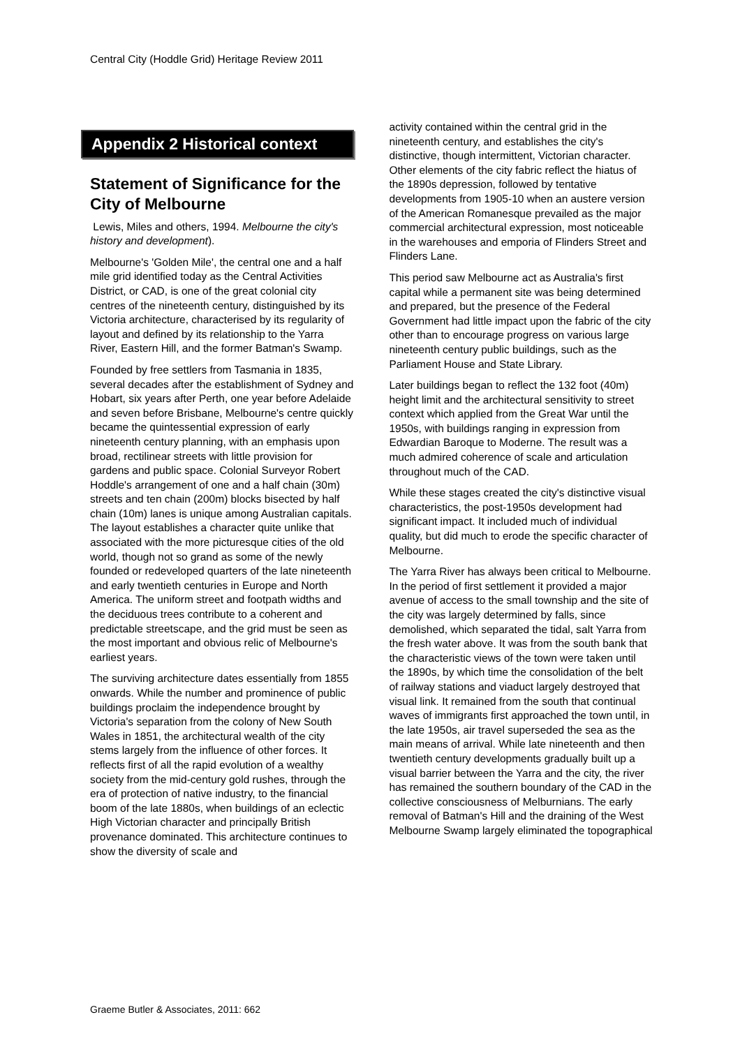Central City (Hoddle Grid) Heritage Review 2011
Appendix 2 Historical context
Statement of Significance for the City of Melbourne
Lewis, Miles and others, 1994. Melbourne the city's history and development).
Melbourne's 'Golden Mile', the central one and a half mile grid identified today as the Central Activities District, or CAD, is one of the great colonial city centres of the nineteenth century, distinguished by its Victoria architecture, characterised by its regularity of layout and defined by its relationship to the Yarra River, Eastern Hill, and the former Batman's Swamp.
Founded by free settlers from Tasmania in 1835, several decades after the establishment of Sydney and Hobart, six years after Perth, one year before Adelaide and seven before Brisbane, Melbourne's centre quickly became the quintessential expression of early nineteenth century planning, with an emphasis upon broad, rectilinear streets with little provision for gardens and public space. Colonial Surveyor Robert Hoddle's arrangement of one and a half chain (30m) streets and ten chain (200m) blocks bisected by half chain (10m) lanes is unique among Australian capitals. The layout establishes a character quite unlike that associated with the more picturesque cities of the old world, though not so grand as some of the newly founded or redeveloped quarters of the late nineteenth and early twentieth centuries in Europe and North America. The uniform street and footpath widths and the deciduous trees contribute to a coherent and predictable streetscape, and the grid must be seen as the most important and obvious relic of Melbourne's earliest years.
The surviving architecture dates essentially from 1855 onwards. While the number and prominence of public buildings proclaim the independence brought by Victoria's separation from the colony of New South Wales in 1851, the architectural wealth of the city stems largely from the influence of other forces. It reflects first of all the rapid evolution of a wealthy society from the mid-century gold rushes, through the era of protection of native industry, to the financial boom of the late 1880s, when buildings of an eclectic High Victorian character and principally British provenance dominated. This architecture continues to show the diversity of scale and
activity contained within the central grid in the nineteenth century, and establishes the city's distinctive, though intermittent, Victorian character. Other elements of the city fabric reflect the hiatus of the 1890s depression, followed by tentative developments from 1905-10 when an austere version of the American Romanesque prevailed as the major commercial architectural expression, most noticeable in the warehouses and emporia of Flinders Street and Flinders Lane.
This period saw Melbourne act as Australia's first capital while a permanent site was being determined and prepared, but the presence of the Federal Government had little impact upon the fabric of the city other than to encourage progress on various large nineteenth century public buildings, such as the Parliament House and State Library.
Later buildings began to reflect the 132 foot (40m) height limit and the architectural sensitivity to street context which applied from the Great War until the 1950s, with buildings ranging in expression from Edwardian Baroque to Moderne. The result was a much admired coherence of scale and articulation throughout much of the CAD.
While these stages created the city's distinctive visual characteristics, the post-1950s development had significant impact. It included much of individual quality, but did much to erode the specific character of Melbourne.
The Yarra River has always been critical to Melbourne. In the period of first settlement it provided a major avenue of access to the small township and the site of the city was largely determined by falls, since demolished, which separated the tidal, salt Yarra from the fresh water above. It was from the south bank that the characteristic views of the town were taken until the 1890s, by which time the consolidation of the belt of railway stations and viaduct largely destroyed that visual link. It remained from the south that continual waves of immigrants first approached the town until, in the late 1950s, air travel superseded the sea as the main means of arrival. While late nineteenth and then twentieth century developments gradually built up a visual barrier between the Yarra and the city, the river has remained the southern boundary of the CAD in the collective consciousness of Melburnians. The early removal of Batman's Hill and the draining of the West Melbourne Swamp largely eliminated the topographical
Graeme Butler & Associates, 2011: 662